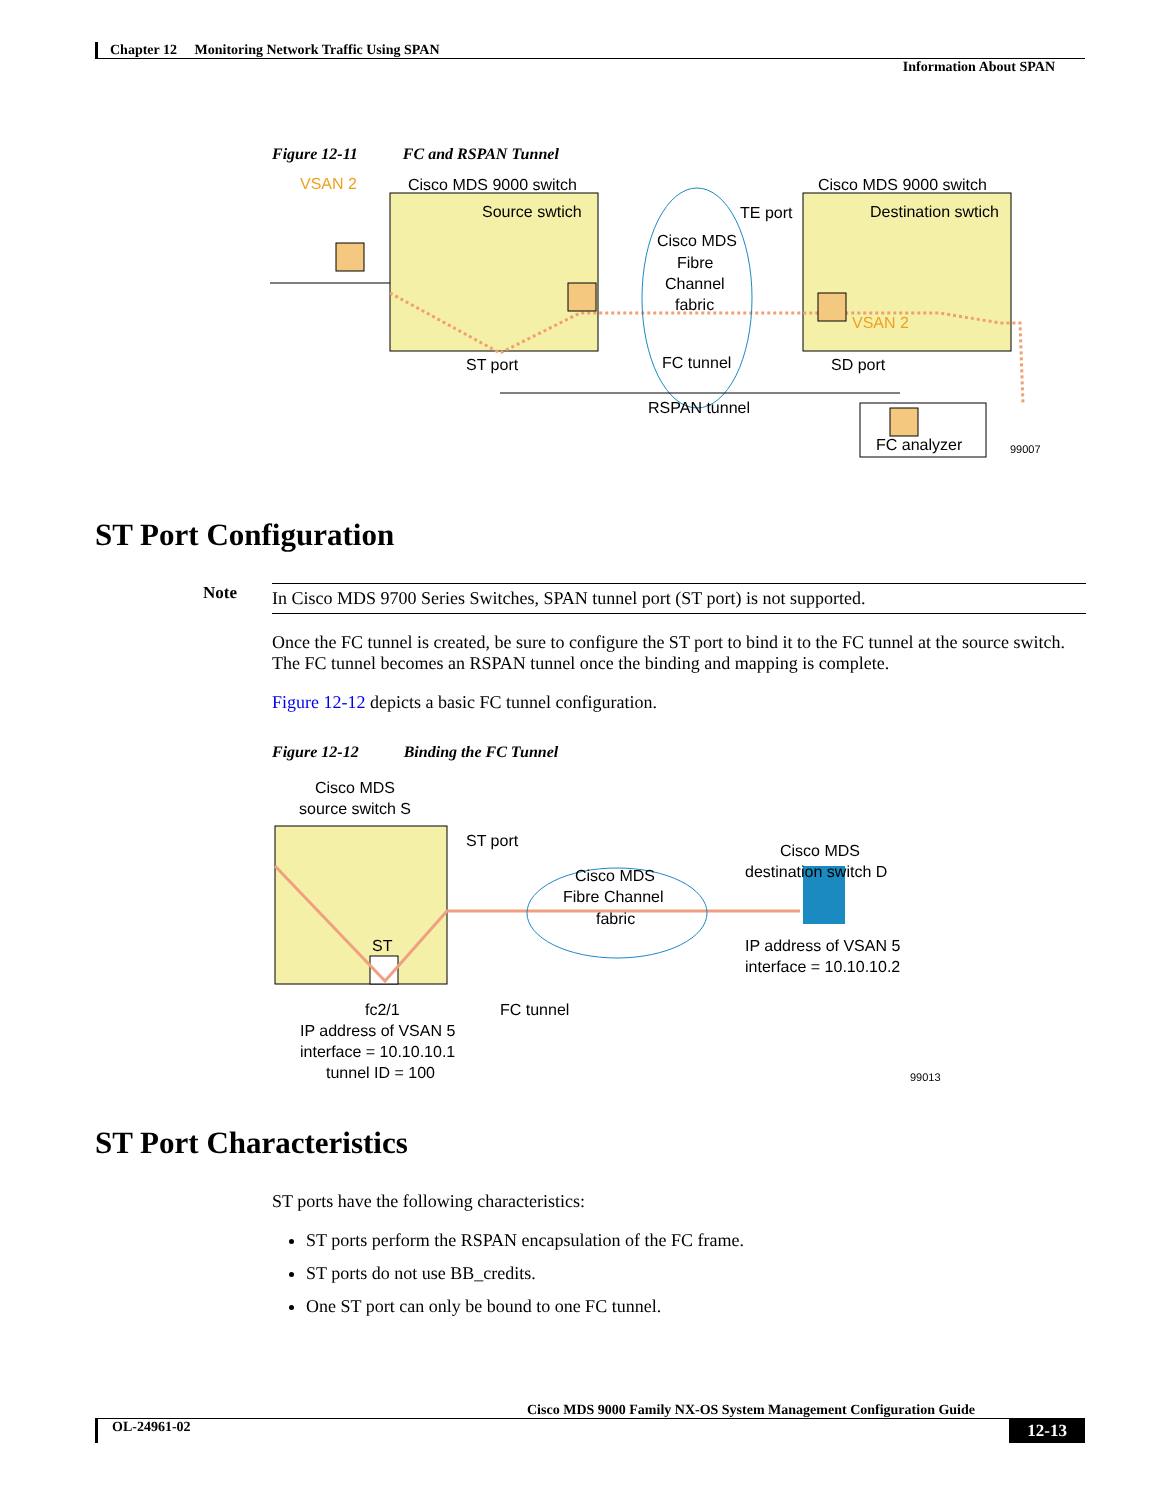Chapter 12 Monitoring Network Traffic Using SPAN
Information About SPAN
Figure 12-11 FC and RSPAN Tunnel
VSAN 2
Cisco MDS 9000 switch
Source swtich
Cisco MDS
Fibre
Channel
fabric
TE port
Cisco MDS 9000 switch
Destination swtich
VSAN 2
FC tunnel
ST port
SD port
RSPAN tunnel
FC analyzer
99007
ST Port Configuration
Note
In Cisco MDS 9700 Series Switches, SPAN tunnel port (ST port) is not supported.
Once the FC tunnel is created, be sure to configure the ST port to bind it to the FC tunnel at the source switch. The FC tunnel becomes an RSPAN tunnel once the binding and mapping is complete.
Figure 12-12 depicts a basic FC tunnel configuration.
Figure 12-12 Binding the FC Tunnel
Cisco MDS
source switch S
ST port
ST
Cisco MDS
Fibre Channel
fabric
Cisco MDS
destination switch D
IP address of VSAN 5
interface = 10.10.10.2
fc2/1
IP address of VSAN 5
interface = 10.10.10.1
tunnel ID = 100
FC tunnel
99013
ST Port Characteristics
ST ports have the following characteristics:
ST ports perform the RSPAN encapsulation of the FC frame.
ST ports do not use BB_credits.
One ST port can only be bound to one FC tunnel.
Cisco MDS 9000 Family NX-OS System Management Configuration Guide
OL-24961-02 12-13